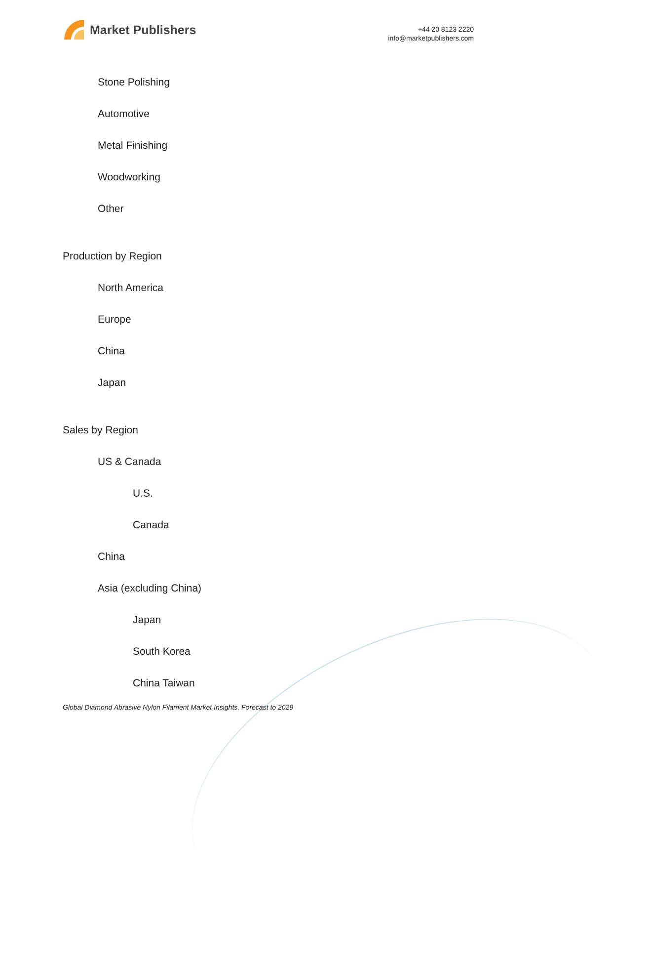Market Publishers
+44 20 8123 2220
info@marketpublishers.com
Stone Polishing
Automotive
Metal Finishing
Woodworking
Other
Production by Region
North America
Europe
China
Japan
Sales by Region
US & Canada
U.S.
Canada
China
Asia (excluding China)
Japan
South Korea
China Taiwan
Global Diamond Abrasive Nylon Filament Market Insights, Forecast to 2029